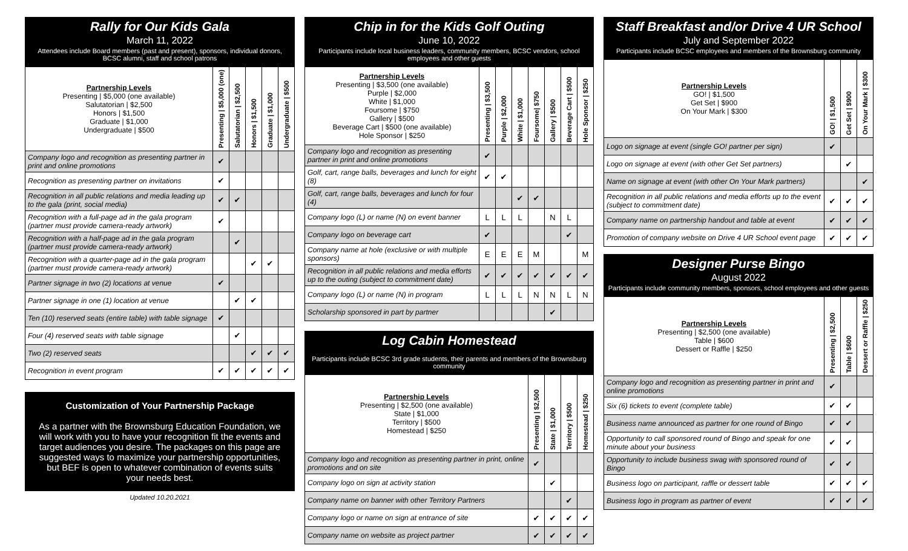Rally for Our Kids Gala
March 11, 2022
Attendees include Board members (past and present), sponsors, individual donors, BCSC alumni, staff and school patrons
| Partnership Levels Presenting / $5,000 (one available) Salutatorian / $2,500 Honors / $1,500 Graduate / $1,000 Undergraduate / $500 | Presenting / $5,000 (one) | Salutatorian / $2,500 | Honors / $1,500 | Graduate / $1,000 | Undergraduate / $500 |
| --- | --- | --- | --- | --- | --- |
| Company logo and recognition as presenting partner in print and online promotions | ✔ | | | | |
| Recognition as presenting partner on invitations | ✔ | | | | |
| Recognition in all public relations and media leading up to the gala (print, social media) | ✔ | ✔ | | | |
| Recognition with a full-page ad in the gala program (partner must provide camera-ready artwork) | ✔ | | | | |
| Recognition with a half-page ad in the gala program (partner must provide camera-ready artwork) | | ✔ | | | |
| Recognition with a quarter-page ad in the gala program (partner must provide camera-ready artwork) | | | ✔ | ✔ | |
| Partner signage in two (2) locations at venue | ✔ | | | | |
| Partner signage in one (1) location at venue | | ✔ | ✔ | | |
| Ten (10) reserved seats (entire table) with table signage | ✔ | | | | |
| Four (4) reserved seats with table signage | | ✔ | | | |
| Two (2) reserved seats | | | ✔ | ✔ | ✔ |
| Recognition in event program | ✔ | ✔ | ✔ | ✔ | ✔ |
Customization of Your Partnership Package
As a partner with the Brownsburg Education Foundation, we will work with you to have your recognition fit the events and target audiences you desire. The packages on this page are suggested ways to maximize your partnership opportunities, but BEF is open to whatever combination of events suits your needs best.
Updated 10.20.2021
Chip in for the Kids Golf Outing
June 10, 2022
Participants include local business leaders, community members, BCSC vendors, school employees and other guests
| Partnership Levels Presenting / $3,500 (one available) Purple / $2,000 White / $1,000 Foursome / $750 Gallery / $500 Beverage Cart / $500 (one available) Hole Sponsor / $250 | Presenting / $3,500 | Purple / $2,000 | White / $1,000 | Foursome/ $750 | Gallery / $500 | Beverage Cart / $500 | Hole Sponsor / $250 |
| --- | --- | --- | --- | --- | --- | --- | --- |
| Company logo and recognition as presenting partner in print and online promotions | ✔ | | | | | | |
| Golf, cart, range balls, beverages and lunch for eight (8) | ✔ | ✔ | | | | | |
| Golf, cart, range balls, beverages and lunch for four (4) | | | ✔ | ✔ | | | |
| Company logo (L) or name (N) on event banner | L | L | L | | N | L | |
| Company logo on beverage cart | ✔ | | | | | ✔ | |
| Company name at hole (exclusive or with multiple sponsors) | E | E | E | M | | | M |
| Recognition in all public relations and media efforts up to the outing (subject to commitment date) | ✔ | ✔ | ✔ | ✔ | ✔ | ✔ | ✔ |
| Company logo (L) or name (N) in program | L | L | L | N | N | L | N |
| Scholarship sponsored in part by partner | | | | | ✔ | | |
Log Cabin Homestead
Participants include BCSC 3rd grade students, their parents and members of the Brownsburg community
| Partnership Levels Presenting / $2,500 (one available) State / $1,000 Territory / $500 Homestead / $250 | Presenting / $2,500 | State / $1,000 | Territory / $500 | Homestead / $250 |
| --- | --- | --- | --- | --- |
| Company logo and recognition as presenting partner in print, online promotions and on site | ✔ | | | |
| Company logo on sign at activity station | | ✔ | | |
| Company name on banner with other Territory Partners | | | ✔ | |
| Company logo or name on sign at entrance of site | ✔ | ✔ | ✔ | ✔ |
| Company name on website as project partner | ✔ | ✔ | ✔ | ✔ |
Staff Breakfast and/or Drive 4 UR School
July and September 2022
Participants include BCSC employees and members of the Brownsburg community
| Partnership Levels GO! / $1,500 Get Set / $900 On Your Mark / $300 | GO! / $1,500 | Get Set / $900 | On Your Mark / $300 |
| --- | --- | --- | --- |
| Logo on signage at event (single GO! partner per sign) | ✔ | | |
| Logo on signage at event (with other Get Set partners) | | ✔ | |
| Name on signage at event (with other On Your Mark partners) | | | ✔ |
| Recognition in all public relations and media efforts up to the event (subject to commitment date) | ✔ | ✔ | ✔ |
| Company name on partnership handout and table at event | ✔ | ✔ | ✔ |
| Promotion of company website on Drive 4 UR School event page | ✔ | ✔ | ✔ |
Designer Purse Bingo
August 2022
Participants include community members, sponsors, school employees and other guests
| Partnership Levels Presenting / $2,500 (one available) Table / $600 Dessert or Raffle / $250 | Presenting / $2,500 | Table / $600 | Dessert or Raffle / $250 |
| --- | --- | --- | --- |
| Company logo and recognition as presenting partner in print and online promotions | ✔ | | |
| Six (6) tickets to event (complete table) | ✔ | ✔ | |
| Business name announced as partner for one round of Bingo | ✔ | ✔ | |
| Opportunity to call sponsored round of Bingo and speak for one minute about your business | ✔ | ✔ | |
| Opportunity to include business swag with sponsored round of Bingo | ✔ | ✔ | |
| Business logo on participant, raffle or dessert table | ✔ | ✔ | ✔ |
| Business logo in program as partner of event | ✔ | ✔ | ✔ |